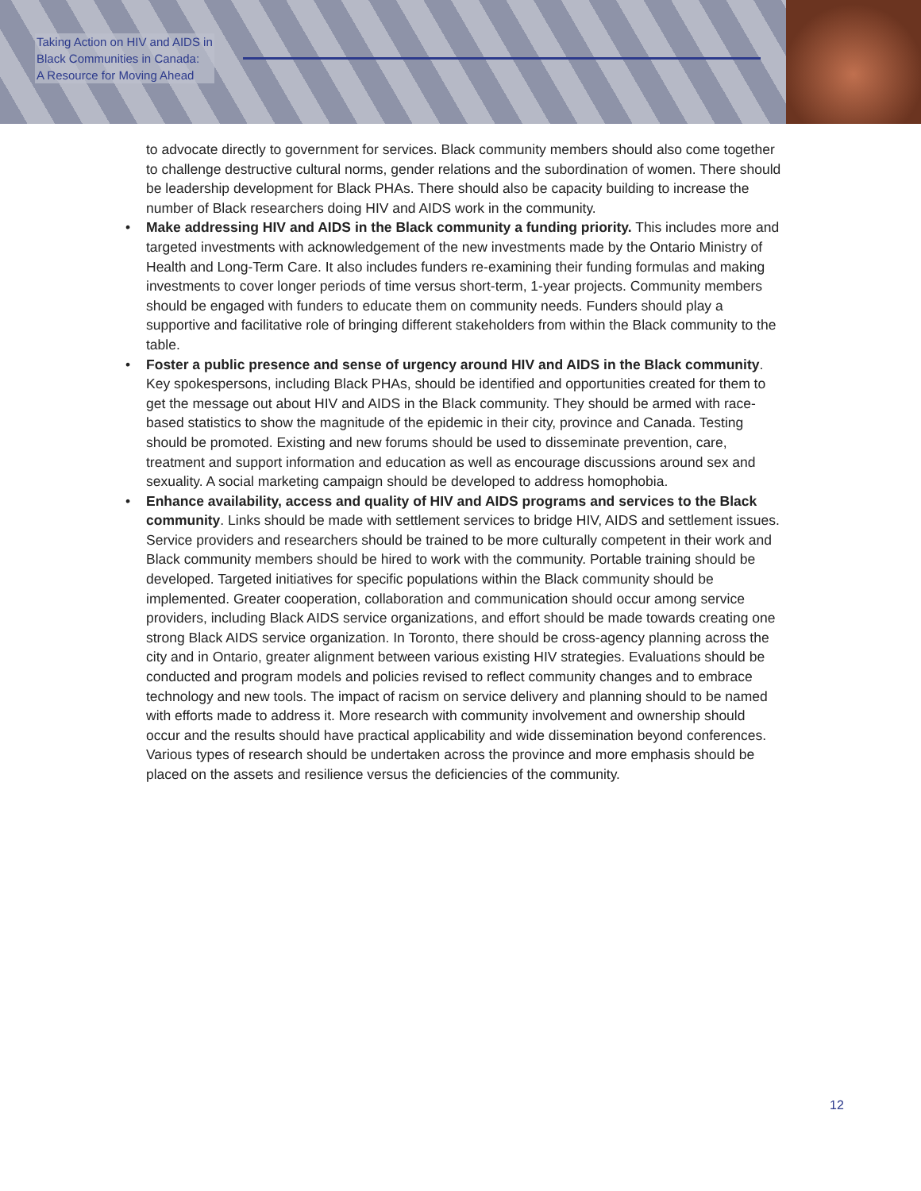Taking Action on HIV and AIDS in
Black Communities in Canada:
A Resource for Moving Ahead
to advocate directly to government for services. Black community members should also come together to challenge destructive cultural norms, gender relations and the subordination of women. There should be leadership development for Black PHAs. There should also be capacity building to increase the number of Black researchers doing HIV and AIDS work in the community.
• Make addressing HIV and AIDS in the Black community a funding priority. This includes more and targeted investments with acknowledgement of the new investments made by the Ontario Ministry of Health and Long-Term Care. It also includes funders re-examining their funding formulas and making investments to cover longer periods of time versus short-term, 1-year projects. Community members should be engaged with funders to educate them on community needs. Funders should play a supportive and facilitative role of bringing different stakeholders from within the Black community to the table.
• Foster a public presence and sense of urgency around HIV and AIDS in the Black community. Key spokespersons, including Black PHAs, should be identified and opportunities created for them to get the message out about HIV and AIDS in the Black community. They should be armed with race-based statistics to show the magnitude of the epidemic in their city, province and Canada. Testing should be promoted. Existing and new forums should be used to disseminate prevention, care, treatment and support information and education as well as encourage discussions around sex and sexuality. A social marketing campaign should be developed to address homophobia.
• Enhance availability, access and quality of HIV and AIDS programs and services to the Black community. Links should be made with settlement services to bridge HIV, AIDS and settlement issues. Service providers and researchers should be trained to be more culturally competent in their work and Black community members should be hired to work with the community. Portable training should be developed. Targeted initiatives for specific populations within the Black community should be implemented. Greater cooperation, collaboration and communication should occur among service providers, including Black AIDS service organizations, and effort should be made towards creating one strong Black AIDS service organization. In Toronto, there should be cross-agency planning across the city and in Ontario, greater alignment between various existing HIV strategies. Evaluations should be conducted and program models and policies revised to reflect community changes and to embrace technology and new tools. The impact of racism on service delivery and planning should to be named with efforts made to address it. More research with community involvement and ownership should occur and the results should have practical applicability and wide dissemination beyond conferences. Various types of research should be undertaken across the province and more emphasis should be placed on the assets and resilience versus the deficiencies of the community.
12